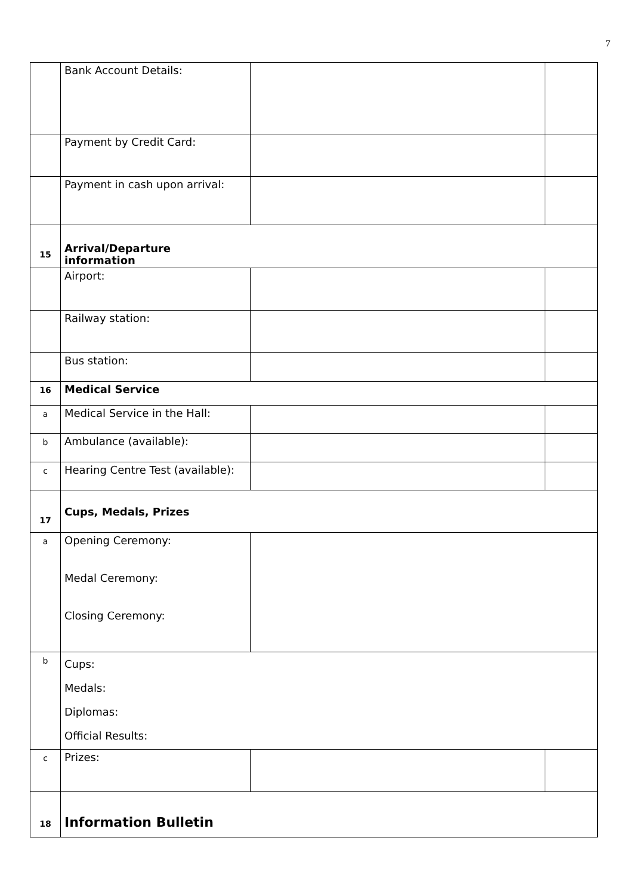7
| | Bank Account Details: | | |
| | Payment by Credit Card: | | |
| | Payment in cash upon arrival: | | |
| 15 | Arrival/Departure information | | |
| | Airport: | | |
| | Railway station: | | |
| | Bus station: | | |
| 16 | Medical Service | | |
| a | Medical Service in the Hall: | | |
| b | Ambulance (available): | | |
| c | Hearing Centre Test (available): | | |
| 17 | Cups, Medals, Prizes | | |
| a | Opening Ceremony: Medal Ceremony: Closing Ceremony: | | |
| b | Cups: Medals: Diplomas: Official Results: | | |
| c | Prizes: | | |
| 18 | Information Bulletin | | |